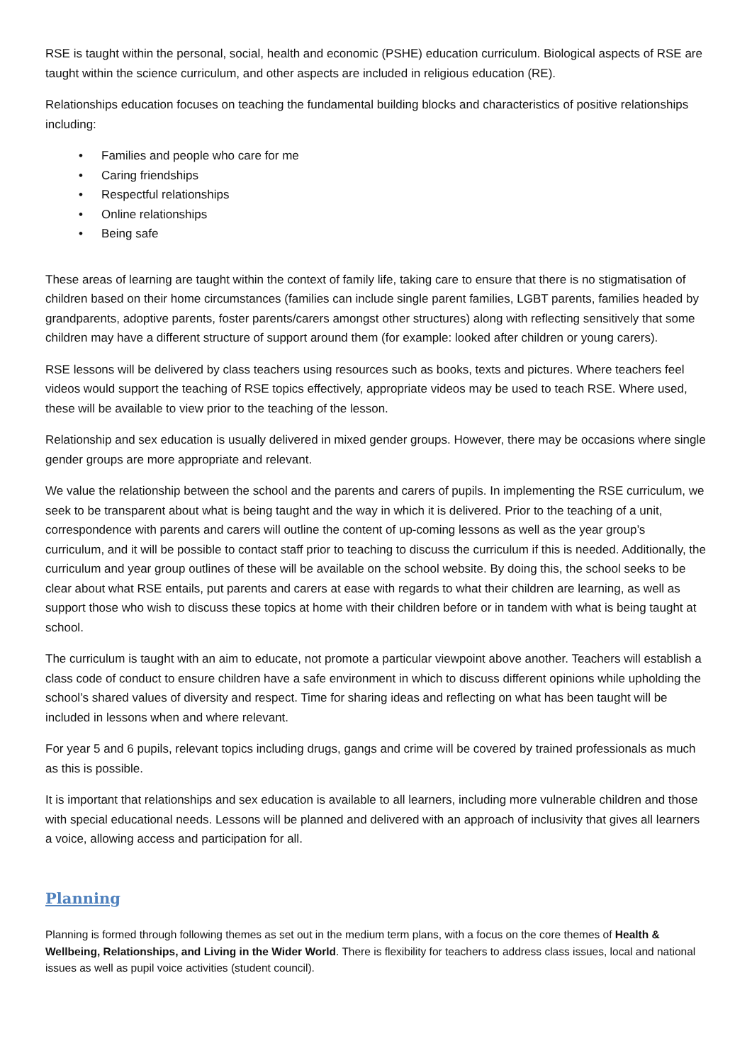RSE is taught within the personal, social, health and economic (PSHE) education curriculum. Biological aspects of RSE are taught within the science curriculum, and other aspects are included in religious education (RE).
Relationships education focuses on teaching the fundamental building blocks and characteristics of positive relationships including:
• Families and people who care for me
• Caring friendships
• Respectful relationships
• Online relationships
• Being safe
These areas of learning are taught within the context of family life, taking care to ensure that there is no stigmatisation of children based on their home circumstances (families can include single parent families, LGBT parents, families headed by grandparents, adoptive parents, foster parents/carers amongst other structures) along with reflecting sensitively that some children may have a different structure of support around them (for example: looked after children or young carers).
RSE lessons will be delivered by class teachers using resources such as books, texts and pictures. Where teachers feel videos would support the teaching of RSE topics effectively, appropriate videos may be used to teach RSE. Where used, these will be available to view prior to the teaching of the lesson.
Relationship and sex education is usually delivered in mixed gender groups. However, there may be occasions where single gender groups are more appropriate and relevant.
We value the relationship between the school and the parents and carers of pupils. In implementing the RSE curriculum, we seek to be transparent about what is being taught and the way in which it is delivered. Prior to the teaching of a unit, correspondence with parents and carers will outline the content of up-coming lessons as well as the year group’s curriculum, and it will be possible to contact staff prior to teaching to discuss the curriculum if this is needed. Additionally, the curriculum and year group outlines of these will be available on the school website. By doing this, the school seeks to be clear about what RSE entails, put parents and carers at ease with regards to what their children are learning, as well as support those who wish to discuss these topics at home with their children before or in tandem with what is being taught at school.
The curriculum is taught with an aim to educate, not promote a particular viewpoint above another. Teachers will establish a class code of conduct to ensure children have a safe environment in which to discuss different opinions while upholding the school’s shared values of diversity and respect. Time for sharing ideas and reflecting on what has been taught will be included in lessons when and where relevant.
For year 5 and 6 pupils, relevant topics including drugs, gangs and crime will be covered by trained professionals as much as this is possible.
It is important that relationships and sex education is available to all learners, including more vulnerable children and those with special educational needs. Lessons will be planned and delivered with an approach of inclusivity that gives all learners a voice, allowing access and participation for all.
Planning
Planning is formed through following themes as set out in the medium term plans, with a focus on the core themes of Health & Wellbeing, Relationships, and Living in the Wider World. There is flexibility for teachers to address class issues, local and national issues as well as pupil voice activities (student council).